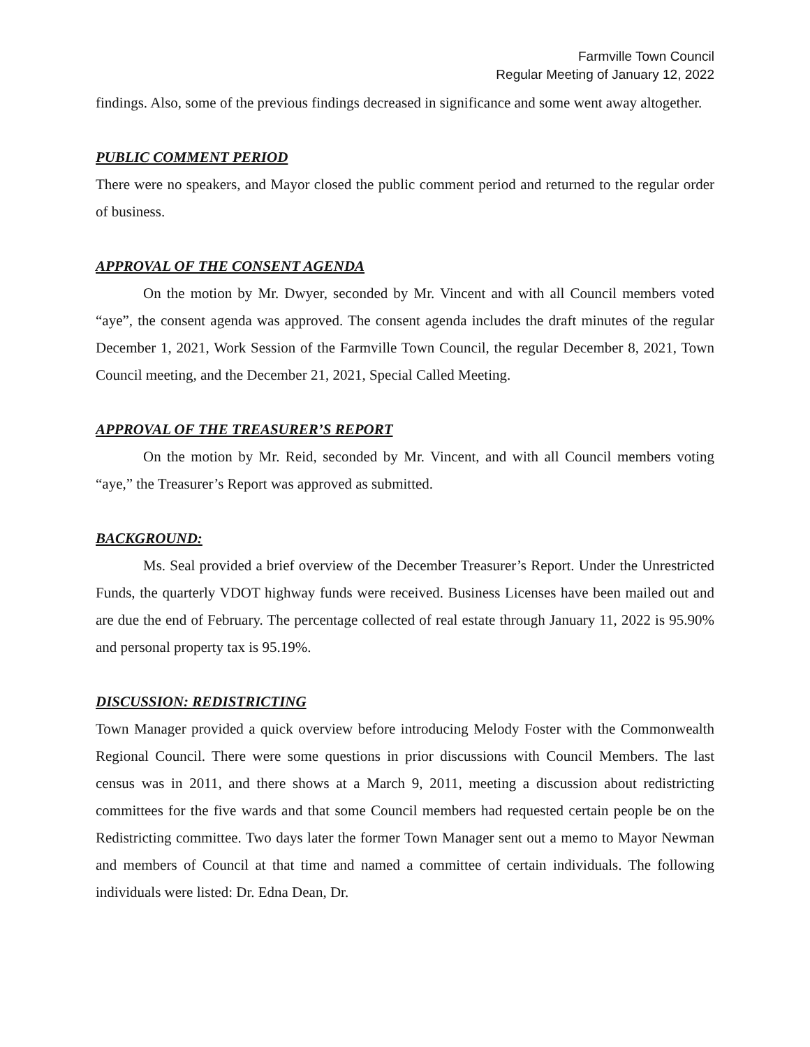Farmville Town Council
Regular Meeting of January 12, 2022
findings. Also, some of the previous findings decreased in significance and some went away altogether.
PUBLIC COMMENT PERIOD
There were no speakers, and Mayor closed the public comment period and returned to the regular order of business.
APPROVAL OF THE CONSENT AGENDA
On the motion by Mr. Dwyer, seconded by Mr. Vincent and with all Council members voted “aye”, the consent agenda was approved. The consent agenda includes the draft minutes of the regular December 1, 2021, Work Session of the Farmville Town Council, the regular December 8, 2021, Town Council meeting, and the December 21, 2021, Special Called Meeting.
APPROVAL OF THE TREASURER’S REPORT
On the motion by Mr. Reid, seconded by Mr. Vincent, and with all Council members voting “aye,” the Treasurer’s Report was approved as submitted.
BACKGROUND:
Ms. Seal provided a brief overview of the December Treasurer’s Report. Under the Unrestricted Funds, the quarterly VDOT highway funds were received. Business Licenses have been mailed out and are due the end of February. The percentage collected of real estate through January 11, 2022 is 95.90% and personal property tax is 95.19%.
DISCUSSION: REDISTRICTING
Town Manager provided a quick overview before introducing Melody Foster with the Commonwealth Regional Council. There were some questions in prior discussions with Council Members. The last census was in 2011, and there shows at a March 9, 2011, meeting a discussion about redistricting committees for the five wards and that some Council members had requested certain people be on the Redistricting committee. Two days later the former Town Manager sent out a memo to Mayor Newman and members of Council at that time and named a committee of certain individuals. The following individuals were listed: Dr. Edna Dean, Dr.